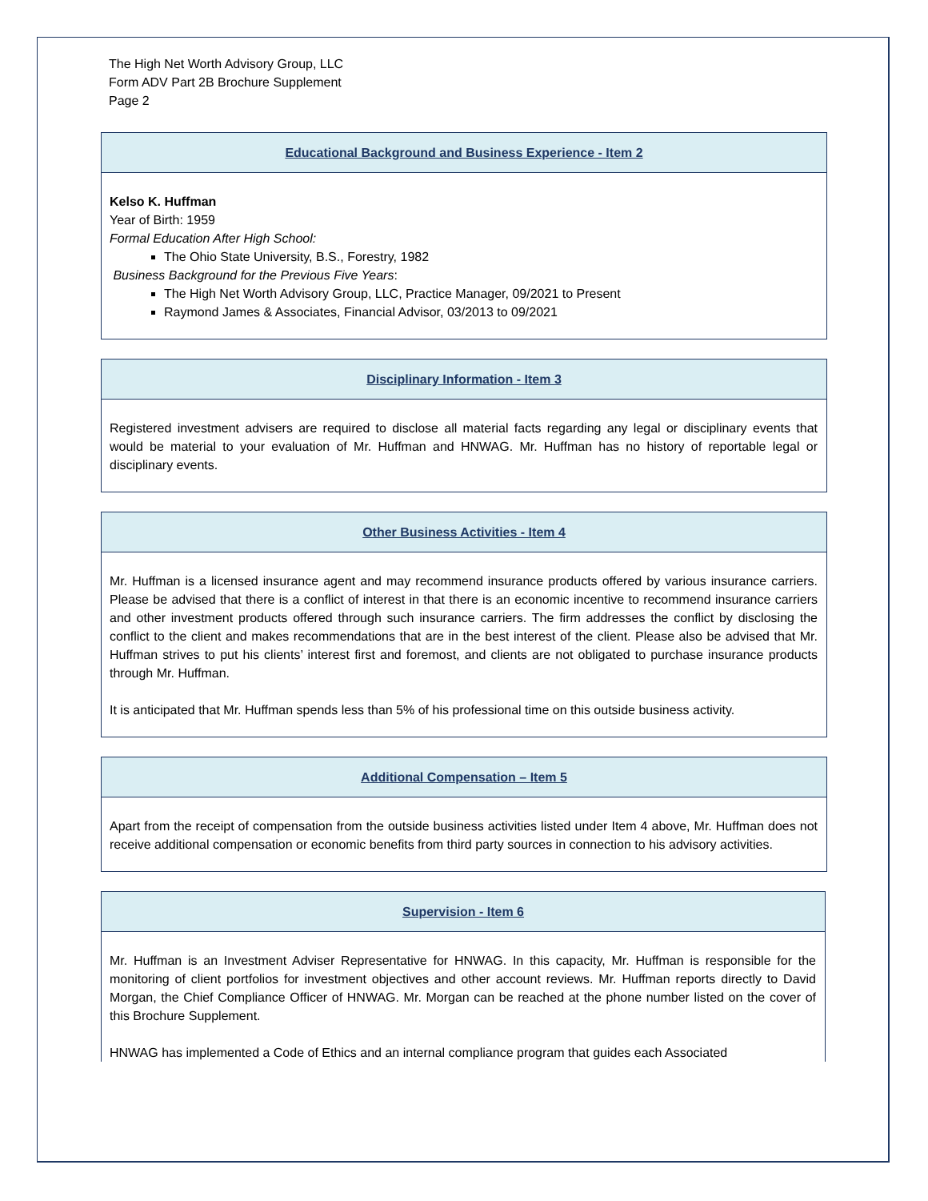The High Net Worth Advisory Group, LLC
Form ADV Part 2B Brochure Supplement
Page 2
Educational Background and Business Experience - Item 2
Kelso K. Huffman
Year of Birth: 1959
Formal Education After High School:
The Ohio State University, B.S., Forestry, 1982
Business Background for the Previous Five Years:
The High Net Worth Advisory Group, LLC, Practice Manager, 09/2021 to Present
Raymond James & Associates, Financial Advisor, 03/2013 to 09/2021
Disciplinary Information - Item 3
Registered investment advisers are required to disclose all material facts regarding any legal or disciplinary events that would be material to your evaluation of Mr. Huffman and HNWAG. Mr. Huffman has no history of reportable legal or disciplinary events.
Other Business Activities - Item 4
Mr. Huffman is a licensed insurance agent and may recommend insurance products offered by various insurance carriers. Please be advised that there is a conflict of interest in that there is an economic incentive to recommend insurance carriers and other investment products offered through such insurance carriers. The firm addresses the conflict by disclosing the conflict to the client and makes recommendations that are in the best interest of the client. Please also be advised that Mr. Huffman strives to put his clients’ interest first and foremost, and clients are not obligated to purchase insurance products through Mr. Huffman.
It is anticipated that Mr. Huffman spends less than 5% of his professional time on this outside business activity.
Additional Compensation – Item 5
Apart from the receipt of compensation from the outside business activities listed under Item 4 above, Mr. Huffman does not receive additional compensation or economic benefits from third party sources in connection to his advisory activities.
Supervision - Item 6
Mr. Huffman is an Investment Adviser Representative for HNWAG. In this capacity, Mr. Huffman is responsible for the monitoring of client portfolios for investment objectives and other account reviews. Mr. Huffman reports directly to David Morgan, the Chief Compliance Officer of HNWAG. Mr. Morgan can be reached at the phone number listed on the cover of this Brochure Supplement.
HNWAG has implemented a Code of Ethics and an internal compliance program that guides each Associated